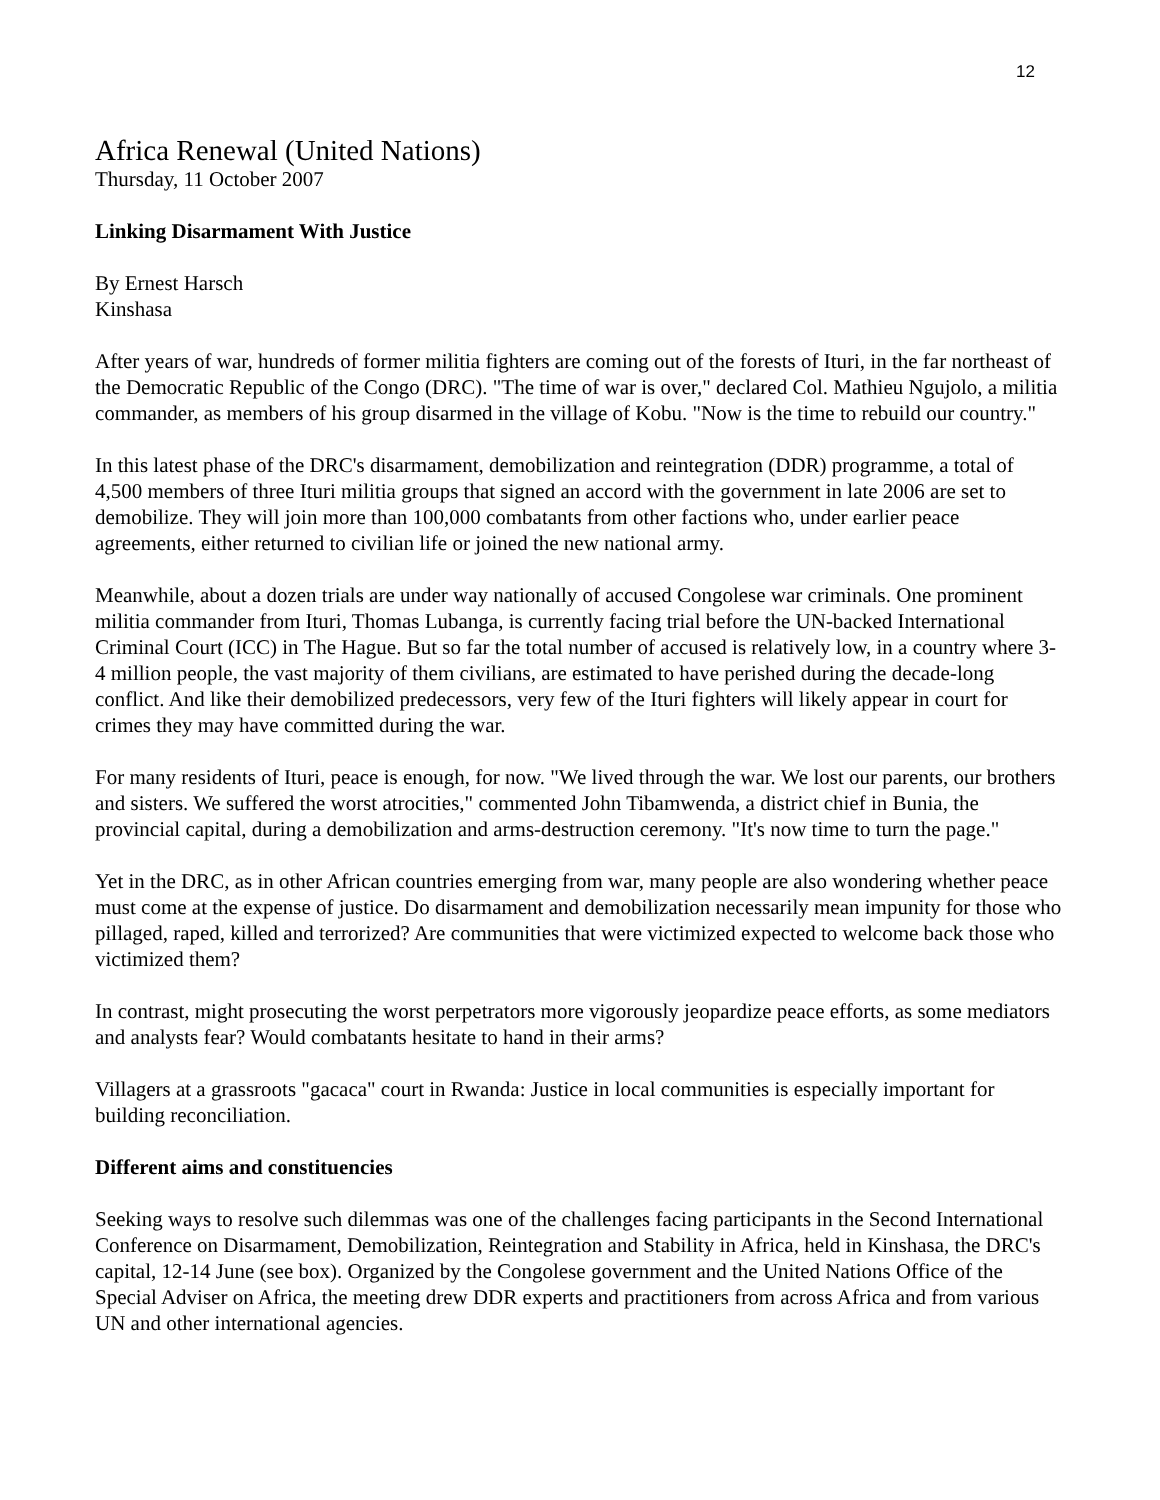12
Africa Renewal (United Nations)
Thursday, 11 October 2007
Linking Disarmament With Justice
By Ernest Harsch
Kinshasa
After years of war, hundreds of former militia fighters are coming out of the forests of Ituri, in the far northeast of the Democratic Republic of the Congo (DRC). "The time of war is over," declared Col. Mathieu Ngujolo, a militia commander, as members of his group disarmed in the village of Kobu. "Now is the time to rebuild our country."
In this latest phase of the DRC's disarmament, demobilization and reintegration (DDR) programme, a total of 4,500 members of three Ituri militia groups that signed an accord with the government in late 2006 are set to demobilize. They will join more than 100,000 combatants from other factions who, under earlier peace agreements, either returned to civilian life or joined the new national army.
Meanwhile, about a dozen trials are under way nationally of accused Congolese war criminals. One prominent militia commander from Ituri, Thomas Lubanga, is currently facing trial before the UN-backed International Criminal Court (ICC) in The Hague. But so far the total number of accused is relatively low, in a country where 3-4 million people, the vast majority of them civilians, are estimated to have perished during the decade-long conflict. And like their demobilized predecessors, very few of the Ituri fighters will likely appear in court for crimes they may have committed during the war.
For many residents of Ituri, peace is enough, for now. "We lived through the war. We lost our parents, our brothers and sisters. We suffered the worst atrocities," commented John Tibamwenda, a district chief in Bunia, the provincial capital, during a demobilization and arms-destruction ceremony. "It's now time to turn the page."
Yet in the DRC, as in other African countries emerging from war, many people are also wondering whether peace must come at the expense of justice. Do disarmament and demobilization necessarily mean impunity for those who pillaged, raped, killed and terrorized? Are communities that were victimized expected to welcome back those who victimized them?
In contrast, might prosecuting the worst perpetrators more vigorously jeopardize peace efforts, as some mediators and analysts fear? Would combatants hesitate to hand in their arms?
Villagers at a grassroots "gacaca" court in Rwanda: Justice in local communities is especially important for building reconciliation.
Different aims and constituencies
Seeking ways to resolve such dilemmas was one of the challenges facing participants in the Second International Conference on Disarmament, Demobilization, Reintegration and Stability in Africa, held in Kinshasa, the DRC's capital, 12-14 June (see box). Organized by the Congolese government and the United Nations Office of the Special Adviser on Africa, the meeting drew DDR experts and practitioners from across Africa and from various UN and other international agencies.